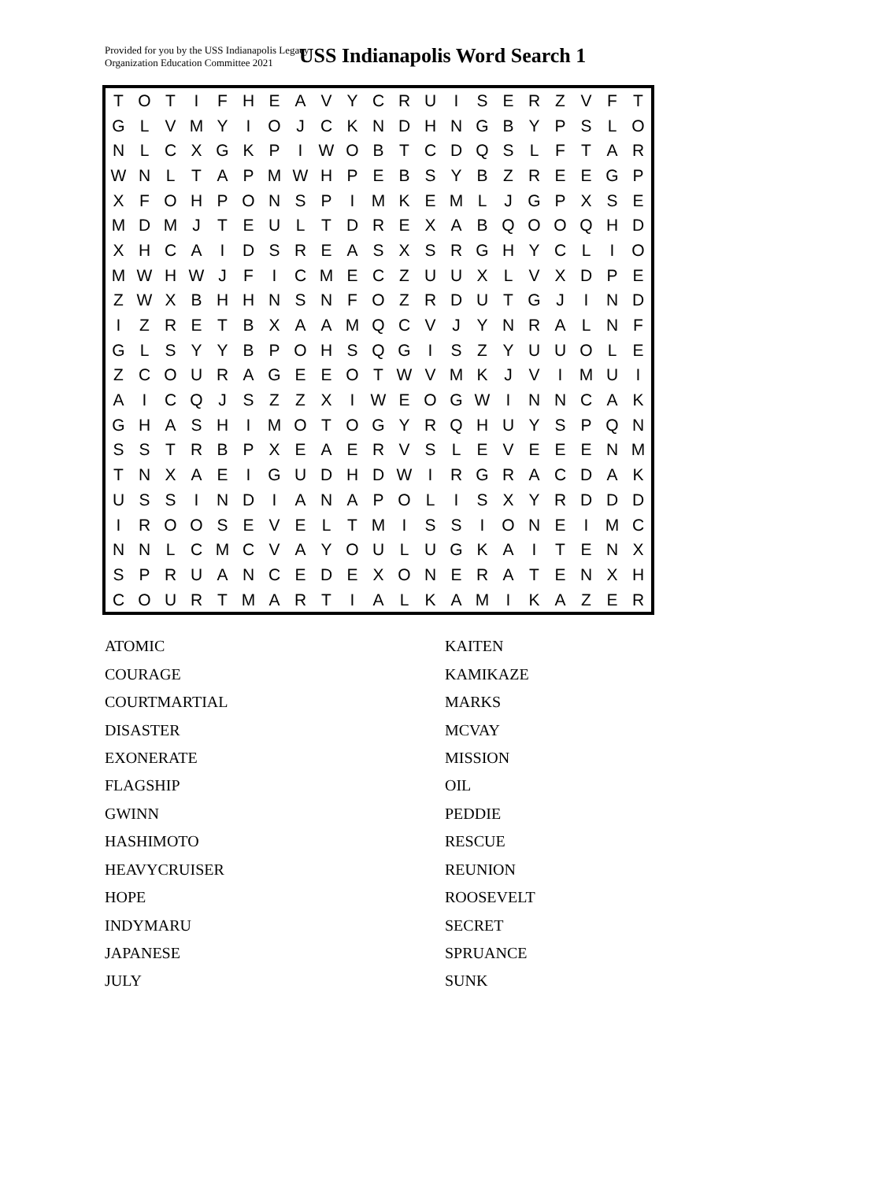Provided for you by the USS Indianapolis Legacy
Organization Education Committee 2021
USS Indianapolis Word Search 1
| T | O | T | I | F | H | E | A | V | Y | C | R | U | I | S | E | R | Z | V | F | T |
| G | L | V | M | Y | I | O | J | C | K | N | D | H | N | G | B | Y | P | S | L | O |
| N | L | C | X | G | K | P | I | W | O | B | T | C | D | Q | S | L | F | T | A | R |
| W | N | L | T | A | P | M | W | H | P | E | B | S | Y | B | Z | R | E | E | G | P |
| X | F | O | H | P | O | N | S | P | I | M | K | E | M | L | J | G | P | X | S | E |
| M | D | M | J | T | E | U | L | T | D | R | E | X | A | B | Q | O | O | Q | H | D |
| X | H | C | A | I | D | S | R | E | A | S | X | S | R | G | H | Y | C | L | I | O |
| M | W | H | W | J | F | I | C | M | E | C | Z | U | U | X | L | V | X | D | P | E |
| Z | W | X | B | H | H | N | S | N | F | O | Z | R | D | U | T | G | J | I | N | D |
| I | Z | R | E | T | B | X | A | A | M | Q | C | V | J | Y | N | R | A | L | N | F |
| G | L | S | Y | Y | B | P | O | H | S | Q | G | I | S | Z | Y | U | U | O | L | E |
| Z | C | O | U | R | A | G | E | E | O | T | W | V | M | K | J | V | I | M | U | I |
| A | I | C | Q | J | S | Z | Z | X | I | W | E | O | G | W | I | N | N | C | A | K |
| G | H | A | S | H | I | M | O | T | O | G | Y | R | Q | H | U | Y | S | P | Q | N |
| S | S | T | R | B | P | X | E | A | E | R | V | S | L | E | V | E | E | E | N | M |
| T | N | X | A | E | I | G | U | D | H | D | W | I | R | G | R | A | C | D | A | K |
| U | S | S | I | N | D | I | A | N | A | P | O | L | I | S | X | Y | R | D | D | D |
| I | R | O | O | S | E | V | E | L | T | M | I | S | S | I | O | N | E | I | M | C |
| N | N | L | C | M | C | V | A | Y | O | U | L | U | G | K | A | I | T | E | N | X |
| S | P | R | U | A | N | C | E | D | E | X | O | N | E | R | A | T | E | N | X | H |
| C | O | U | R | T | M | A | R | T | I | A | L | K | A | M | I | K | A | Z | E | R |
ATOMIC
COURAGE
COURTMARTIAL
DISASTER
EXONERATE
FLAGSHIP
GWINN
HASHIMOTO
HEAVYCRUISER
HOPE
INDYMARU
JAPANESE
JULY
KAITEN
KAMIKAZE
MARKS
MCVAY
MISSION
OIL
PEDDIE
RESCUE
REUNION
ROOSEVELT
SECRET
SPRUANCE
SUNK